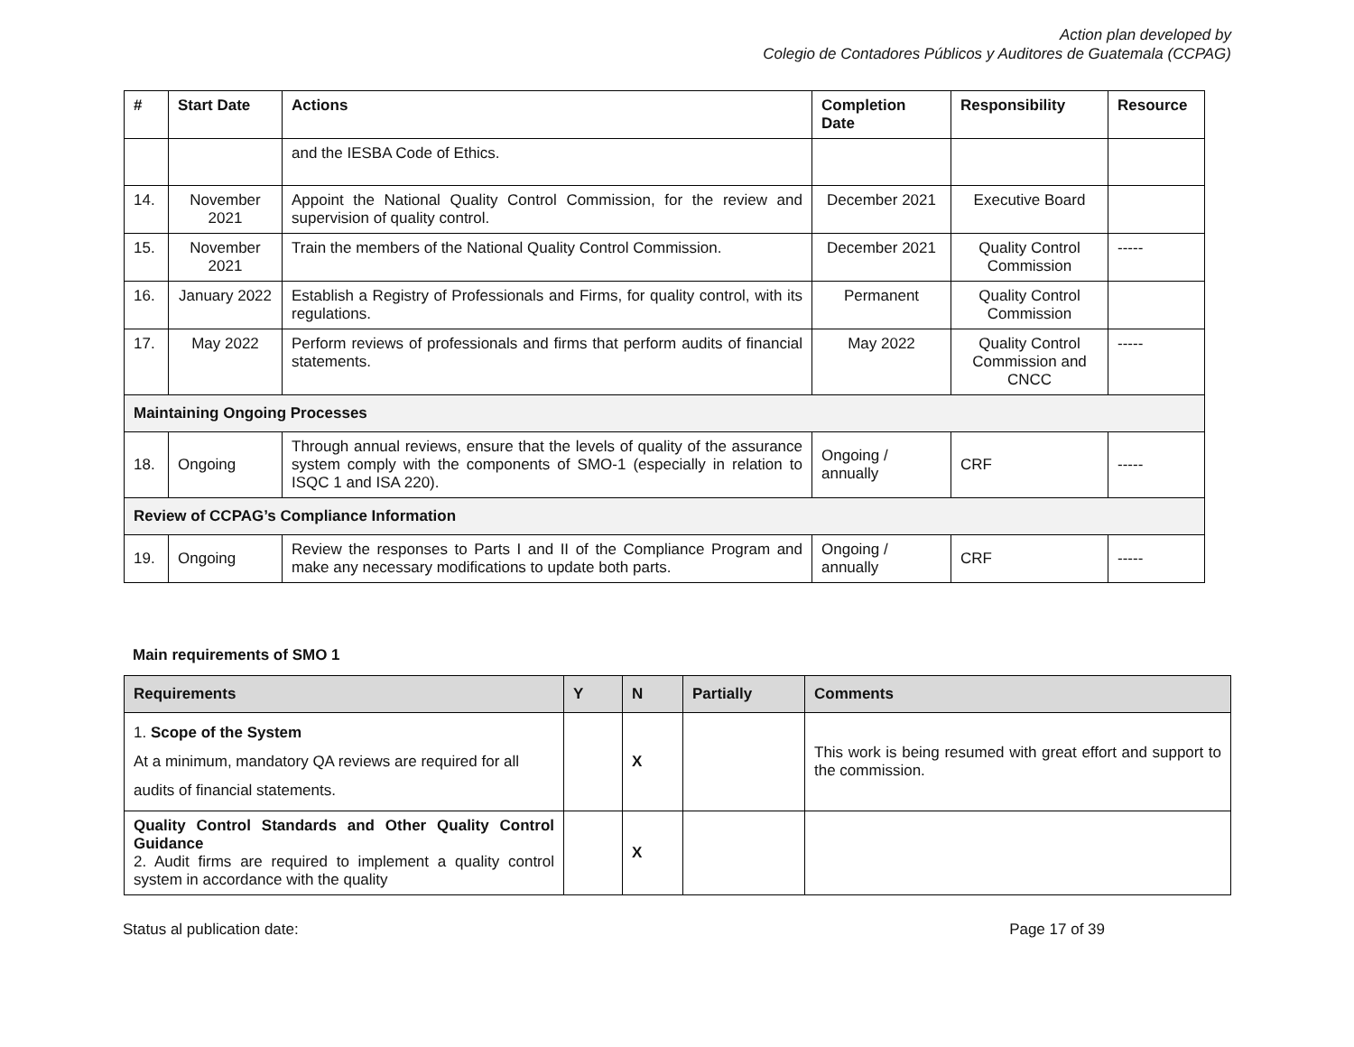Action plan developed by
Colegio de Contadores Públicos y Auditores de Guatemala (CCPAG)
| # | Start Date | Actions | Completion Date | Responsibility | Resource |
| --- | --- | --- | --- | --- | --- |
| | | and the IESBA Code of Ethics. | | | |
| 14. | November 2021 | Appoint the National Quality Control Commission, for the review and supervision of quality control. | December 2021 | Executive Board | |
| 15. | November 2021 | Train the members of the National Quality Control Commission. | December 2021 | Quality Control Commission | ----- |
| 16. | January 2022 | Establish a Registry of Professionals and Firms, for quality control, with its regulations. | Permanent | Quality Control Commission | |
| 17. | May 2022 | Perform reviews of professionals and firms that perform audits of financial statements. | May 2022 | Quality Control Commission and CNCC | ----- |
| Maintaining Ongoing Processes | | | | | |
| 18. | Ongoing | Through annual reviews, ensure that the levels of quality of the assurance system comply with the components of SMO-1 (especially in relation to ISQC 1 and ISA 220). | Ongoing / annually | CRF | ----- |
| Review of CCPAG’s Compliance Information | | | | | |
| 19. | Ongoing | Review the responses to Parts I and II of the Compliance Program and make any necessary modifications to update both parts. | Ongoing / annually | CRF | ----- |
Main requirements of SMO 1
| Requirements | Y | N | Partially | Comments |
| --- | --- | --- | --- | --- |
| 1. Scope of the System At a minimum, mandatory QA reviews are required for all audits of financial statements. | | X | | This work is being resumed with great effort and support to the commission. |
| Quality Control Standards and Other Quality Control Guidance 2. Audit firms are required to implement a quality control system in accordance with the quality | | X | | |
Status al publication date: Page 17 of 39